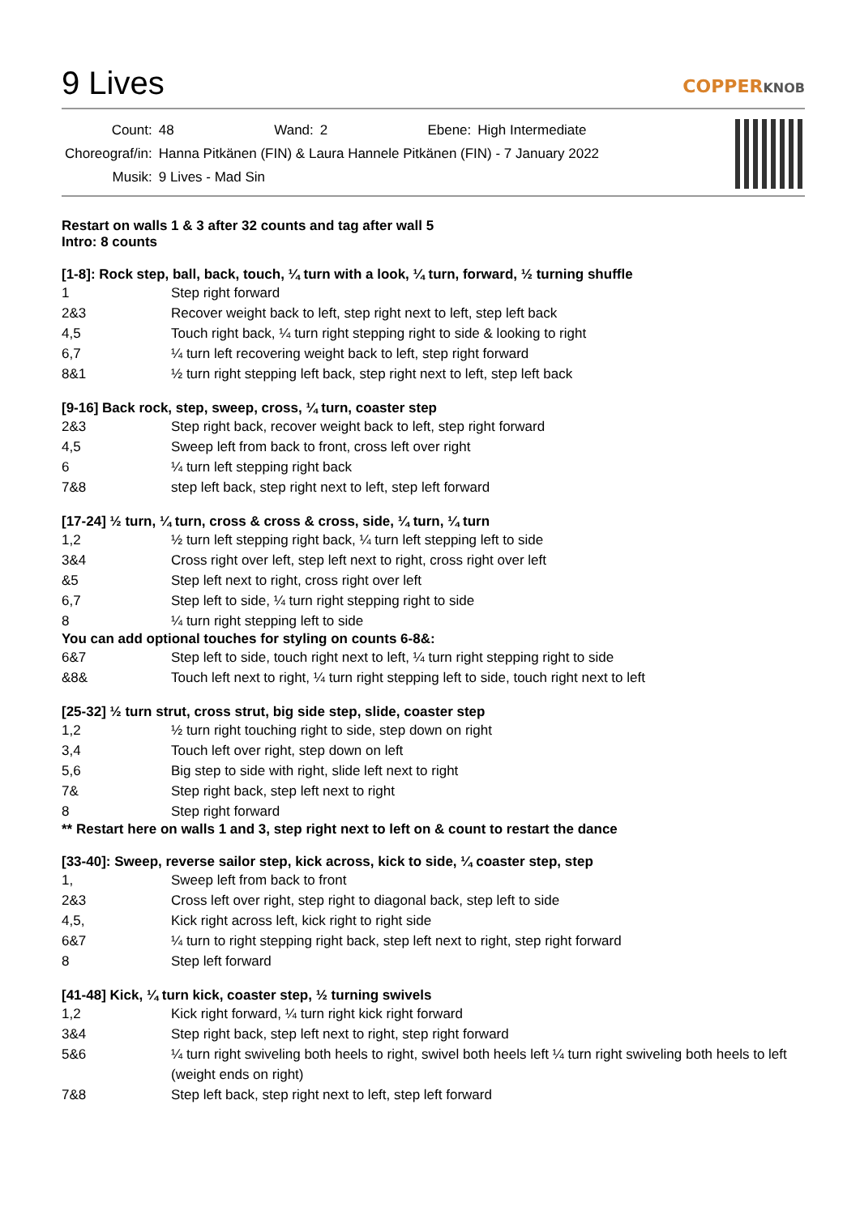9 Lives COPPERKNOB
| Count: | 48 | Wand: | 2 | Ebene: | High Intermediate |
| Choreograf/in: | Hanna Pitkänen (FIN) & Laura Hannele Pitkänen (FIN) - 7 January 2022 | | | | |
| Musik: | 9 Lives - Mad Sin | | | | |
Restart on walls 1 & 3 after 32 counts and tag after wall 5
Intro: 8 counts
[1-8]: Rock step, ball, back, touch, ¼ turn with a look, ¼ turn, forward, ½ turning shuffle
1 Step right forward
2&3 Recover weight back to left, step right next to left, step left back
4,5 Touch right back, ¼ turn right stepping right to side & looking to right
6,7 ¼ turn left recovering weight back to left, step right forward
8&1 ½ turn right stepping left back, step right next to left, step left back
[9-16] Back rock, step, sweep, cross, ¼ turn, coaster step
2&3 Step right back, recover weight back to left, step right forward
4,5 Sweep left from back to front, cross left over right
6 ¼ turn left stepping right back
7&8 step left back, step right next to left, step left forward
[17-24] ½ turn, ¼ turn, cross & cross & cross, side, ¼ turn, ¼ turn
1,2 ½ turn left stepping right back, ¼ turn left stepping left to side
3&4 Cross right over left, step left next to right, cross right over left
&5 Step left next to right, cross right over left
6,7 Step left to side, ¼ turn right stepping right to side
8 ¼ turn right stepping left to side
You can add optional touches for styling on counts 6-8&:
6&7 Step left to side, touch right next to left, ¼ turn right stepping right to side
&8& Touch left next to right, ¼ turn right stepping left to side, touch right next to left
[25-32] ½ turn strut, cross strut, big side step, slide, coaster step
1,2 ½ turn right touching right to side, step down on right
3,4 Touch left over right, step down on left
5,6 Big step to side with right, slide left next to right
7& Step right back, step left next to right
8 Step right forward
** Restart here on walls 1 and 3, step right next to left on & count to restart the dance
[33-40]: Sweep, reverse sailor step, kick across, kick to side, ¼ coaster step, step
1, Sweep left from back to front
2&3 Cross left over right, step right to diagonal back, step left to side
4,5, Kick right across left, kick right to right side
6&7 ¼ turn to right stepping right back, step left next to right, step right forward
8 Step left forward
[41-48] Kick, ¼ turn kick, coaster step, ½ turning swivels
1,2 Kick right forward, ¼ turn right kick right forward
3&4 Step right back, step left next to right, step right forward
5&6 ¼ turn right swiveling both heels to right, swivel both heels left ¼ turn right swiveling both heels to left (weight ends on right)
7&8 Step left back, step right next to left, step left forward